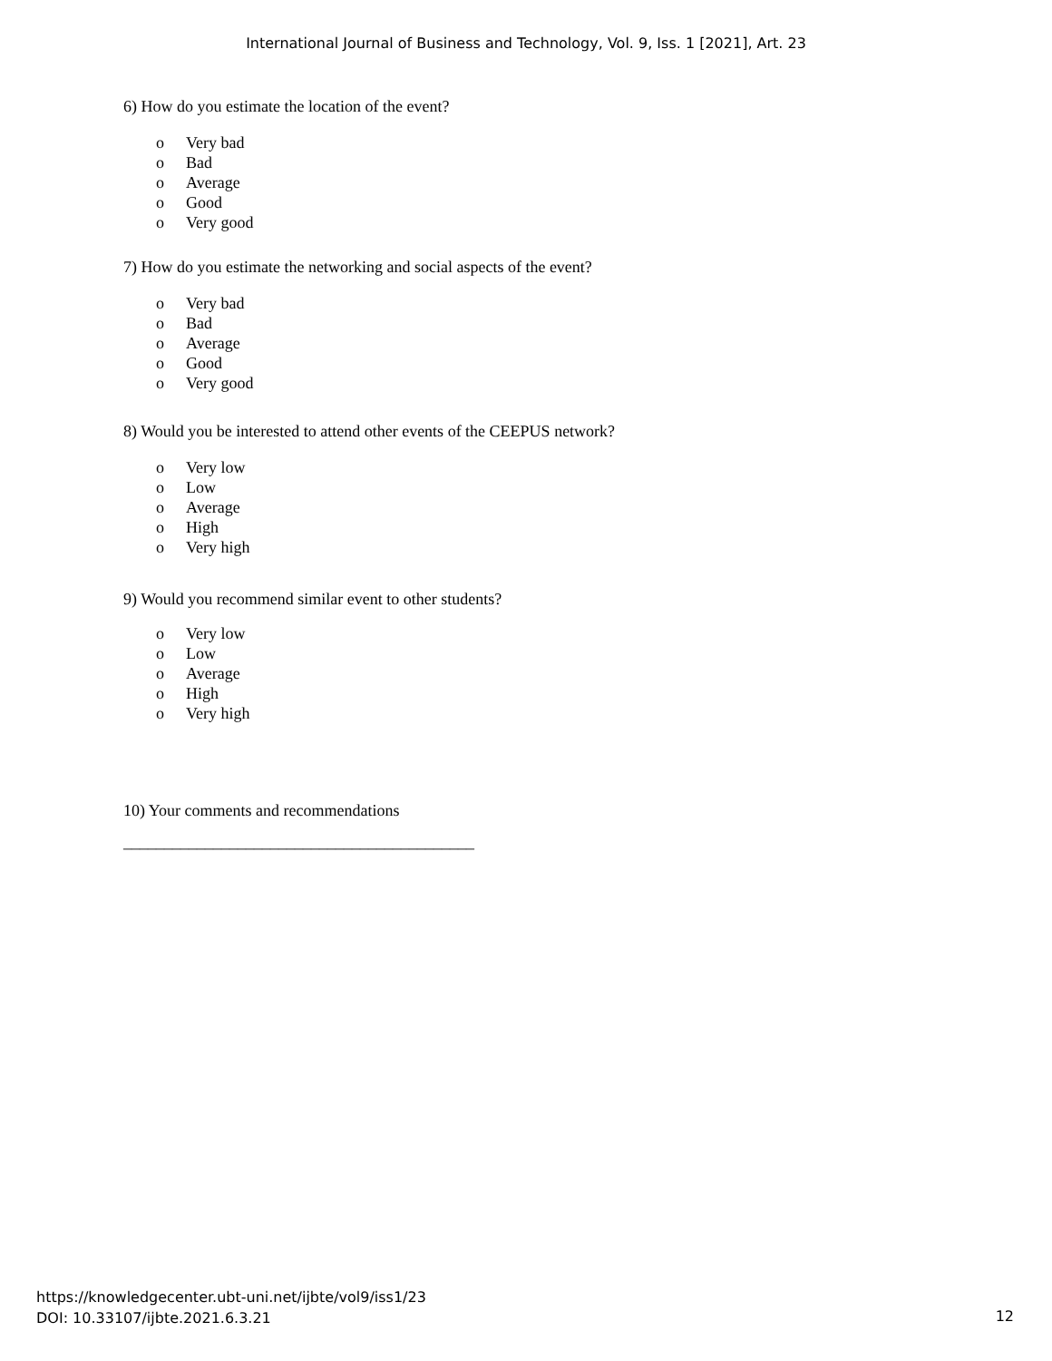International Journal of Business and Technology, Vol. 9, Iss. 1 [2021], Art. 23
6) How do you estimate the location of the event?
o Very bad
o Bad
o Average
o Good
o Very good
7) How do you estimate the networking and social aspects of the event?
o Very bad
o Bad
o Average
o Good
o Very good
8) Would you be interested to attend other events of the CEEPUS network?
o Very low
o Low
o Average
o High
o Very high
9) Would you recommend similar event to other students?
o Very low
o Low
o Average
o High
o Very high
10) Your comments and recommendations
___________________________________________
https://knowledgecenter.ubt-uni.net/ijbte/vol9/iss1/23
DOI: 10.33107/ijbte.2021.6.3.21
12